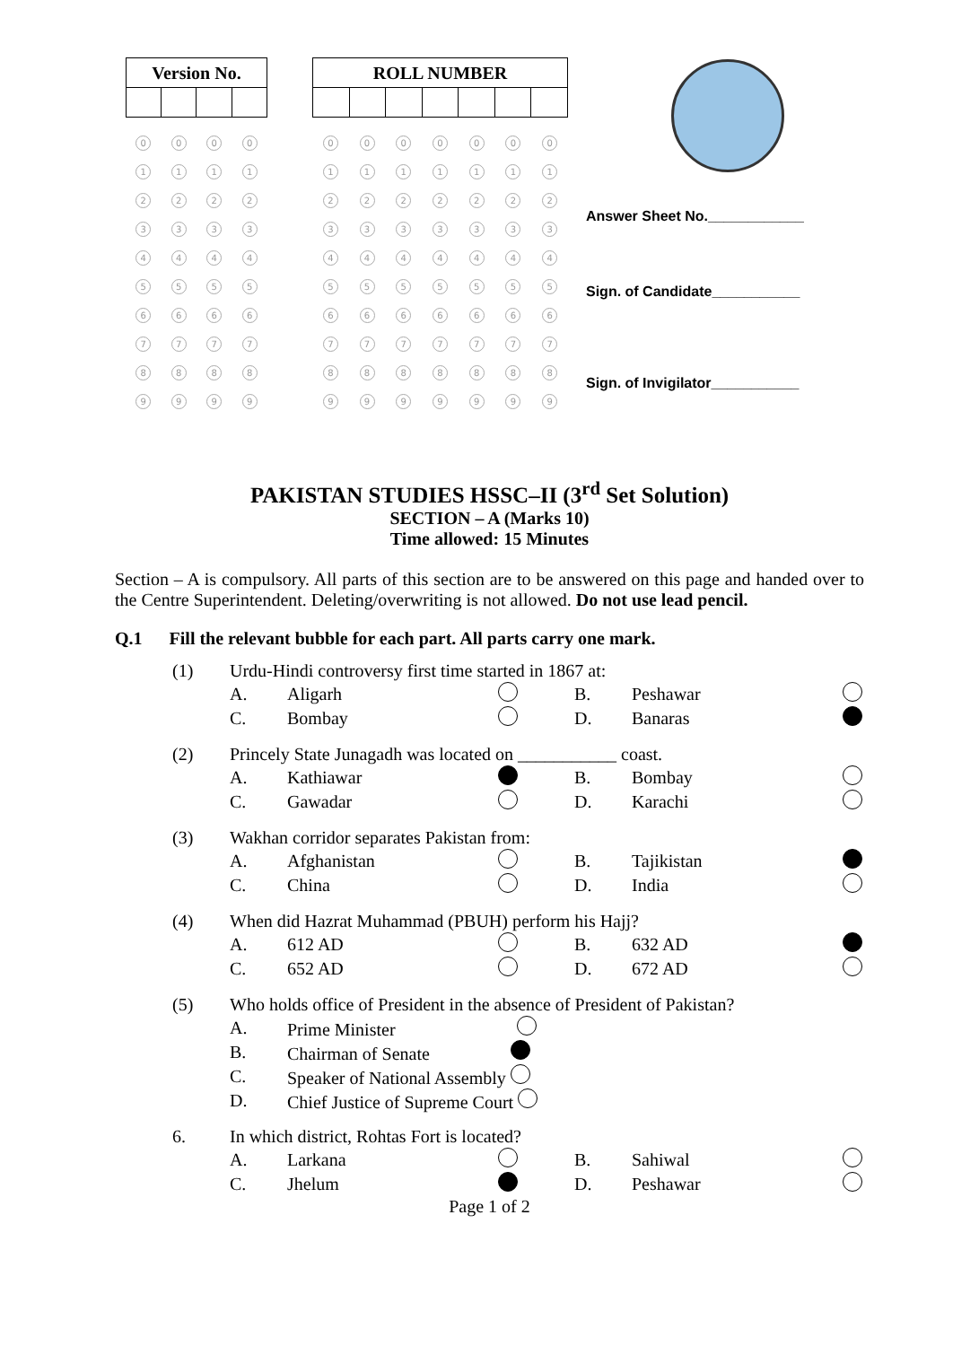| Version No. | | | |
| --- | --- | --- | --- |
| 0 | 0 | 0 | 0 |
| 1 | 1 | 1 | 1 |
| 2 | 2 | 2 | 2 |
| 3 | 3 | 3 | 3 |
| 4 | 4 | 4 | 4 |
| 5 | 5 | 5 | 5 |
| 6 | 6 | 6 | 6 |
| 7 | 7 | 7 | 7 |
| 8 | 8 | 8 | 8 |
| 9 | 9 | 9 | 9 |
| ROLL NUMBER | | | | | | |
| --- | --- | --- | --- | --- | --- | --- |
| 0 | 0 | 0 | 0 | 0 | 0 | 0 |
| 1 | 1 | 1 | 1 | 1 | 1 | 1 |
| 2 | 2 | 2 | 2 | 2 | 2 | 2 |
| 3 | 3 | 3 | 3 | 3 | 3 | 3 |
| 4 | 4 | 4 | 4 | 4 | 4 | 4 |
| 5 | 5 | 5 | 5 | 5 | 5 | 5 |
| 6 | 6 | 6 | 6 | 6 | 6 | 6 |
| 7 | 7 | 7 | 7 | 7 | 7 | 7 |
| 8 | 8 | 8 | 8 | 8 | 8 | 8 |
| 9 | 9 | 9 | 9 | 9 | 9 | 9 |
Answer Sheet No.____________
Sign. of Candidate___________
Sign. of Invigilator___________
PAKISTAN STUDIES HSSC–II (3<sup>rd</sup> Set Solution)
SECTION – A (Marks 10)
Time allowed: 15 Minutes
Section – A is compulsory. All parts of this section are to be answered on this page and handed over to the Centre Superintendent. Deleting/overwriting is not allowed. Do not use lead pencil.
Q.1 Fill the relevant bubble for each part. All parts carry one mark.
| (1) | Urdu-Hindi controversy first time started in 1867 at: | | | | | |
| | A. | Aligarh | | B. | Peshawar | |
| | C. | Bombay | | D. | Banaras | |
| (2) | Princely State Junagadh was located on ___________ coast. | | | | | |
| | A. | Kathiawar | | B. | Bombay | |
| | C. | Gawadar | | D. | Karachi | |
| (3) | Wakhan corridor separates Pakistan from: | | | | | |
| | A. | Afghanistan | | B. | Tajikistan | |
| | C. | China | | D. | India | |
| (4) | When did Hazrat Muhammad (PBUH) perform his Hajj? | | | | | |
| | A. | 612 AD | | B. | 632 AD | |
| | C. | 652 AD | | D. | 672 AD | |
| (5) | Who holds office of President in the absence of President of Pakistan? | | | | | |
| | A. | Prime Minister | | | | |
| | B. | Chairman of Senate | | | | |
| | C. | Speaker of National Assembly | | | | |
| | D. | Chief Justice of Supreme Court | | | | |
| 6. | In which district, Rohtas Fort is located? | | | | | |
| | A. | Larkana | | B. | Sahiwal | |
| | C. | Jhelum | | D. | Peshawar | |
Page 1 of 2